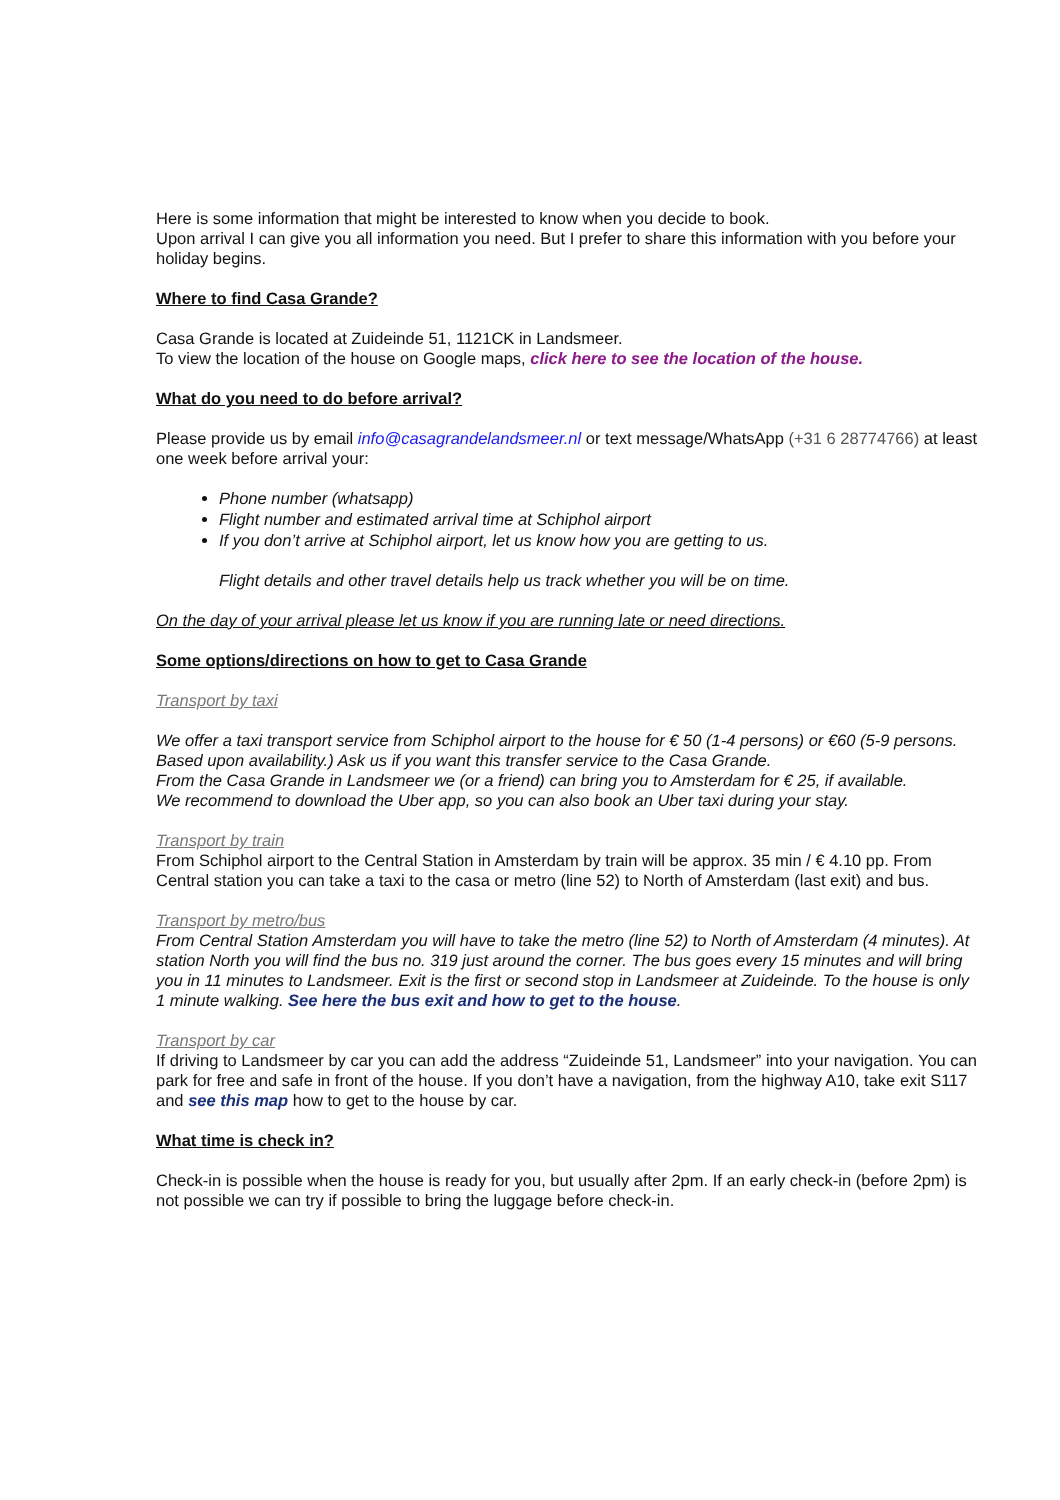Here is some information that might be interested to know when you decide to book.
Upon arrival I can give you all information you need. But I prefer to share this information with you before your holiday begins.
Where to find Casa Grande?
Casa Grande is located at Zuideinde 51, 1121CK in Landsmeer.
To view the location of the house on Google maps, click here to see the location of the house.
What do you need to do before arrival?
Please provide us by email info@casagrandelandsmeer.nl or text message/WhatsApp (+31 6 28774766) at least one week before arrival your:
Phone number (whatsapp)
Flight number and estimated arrival time at Schiphol airport
If you don’t arrive at Schiphol airport, let us know how you are getting to us.
Flight details and other travel details help us track whether you will be on time.
On the day of your arrival please let us know if you are running late or need directions.
Some options/directions on how to get to Casa Grande
Transport by taxi
We offer a taxi transport service from Schiphol airport to the house for € 50 (1-4 persons) or €60 (5-9 persons. Based upon availability.) Ask us if you want this transfer service to the Casa Grande.
From the Casa Grande in Landsmeer we (or a friend) can bring you to Amsterdam for € 25, if available.
We recommend to download the Uber app, so you can also book an Uber taxi during your stay.
Transport by train
From Schiphol airport to the Central Station in Amsterdam by train will be approx. 35 min / € 4.10 pp. From Central station you can take a taxi to the casa or metro (line 52) to North of Amsterdam (last exit) and bus.
Transport by metro/bus
From Central Station Amsterdam you will have to take the metro (line 52) to North of Amsterdam (4 minutes). At station North you will find the bus no. 319 just around the corner. The bus goes every 15 minutes and will bring you in 11 minutes to Landsmeer. Exit is the first or second stop in Landsmeer at Zuideinde. To the house is only 1 minute walking. See here the bus exit and how to get to the house.
Transport by car
If driving to Landsmeer by car you can add the address “Zuideinde 51, Landsmeer” into your navigation. You can park for free and safe in front of the house. If you don’t have a navigation, from the highway A10, take exit S117 and see this map how to get to the house by car.
What time is check in?
Check-in is possible when the house is ready for you, but usually after 2pm. If an early check-in (before 2pm) is not possible we can try if possible to bring the luggage before check-in.